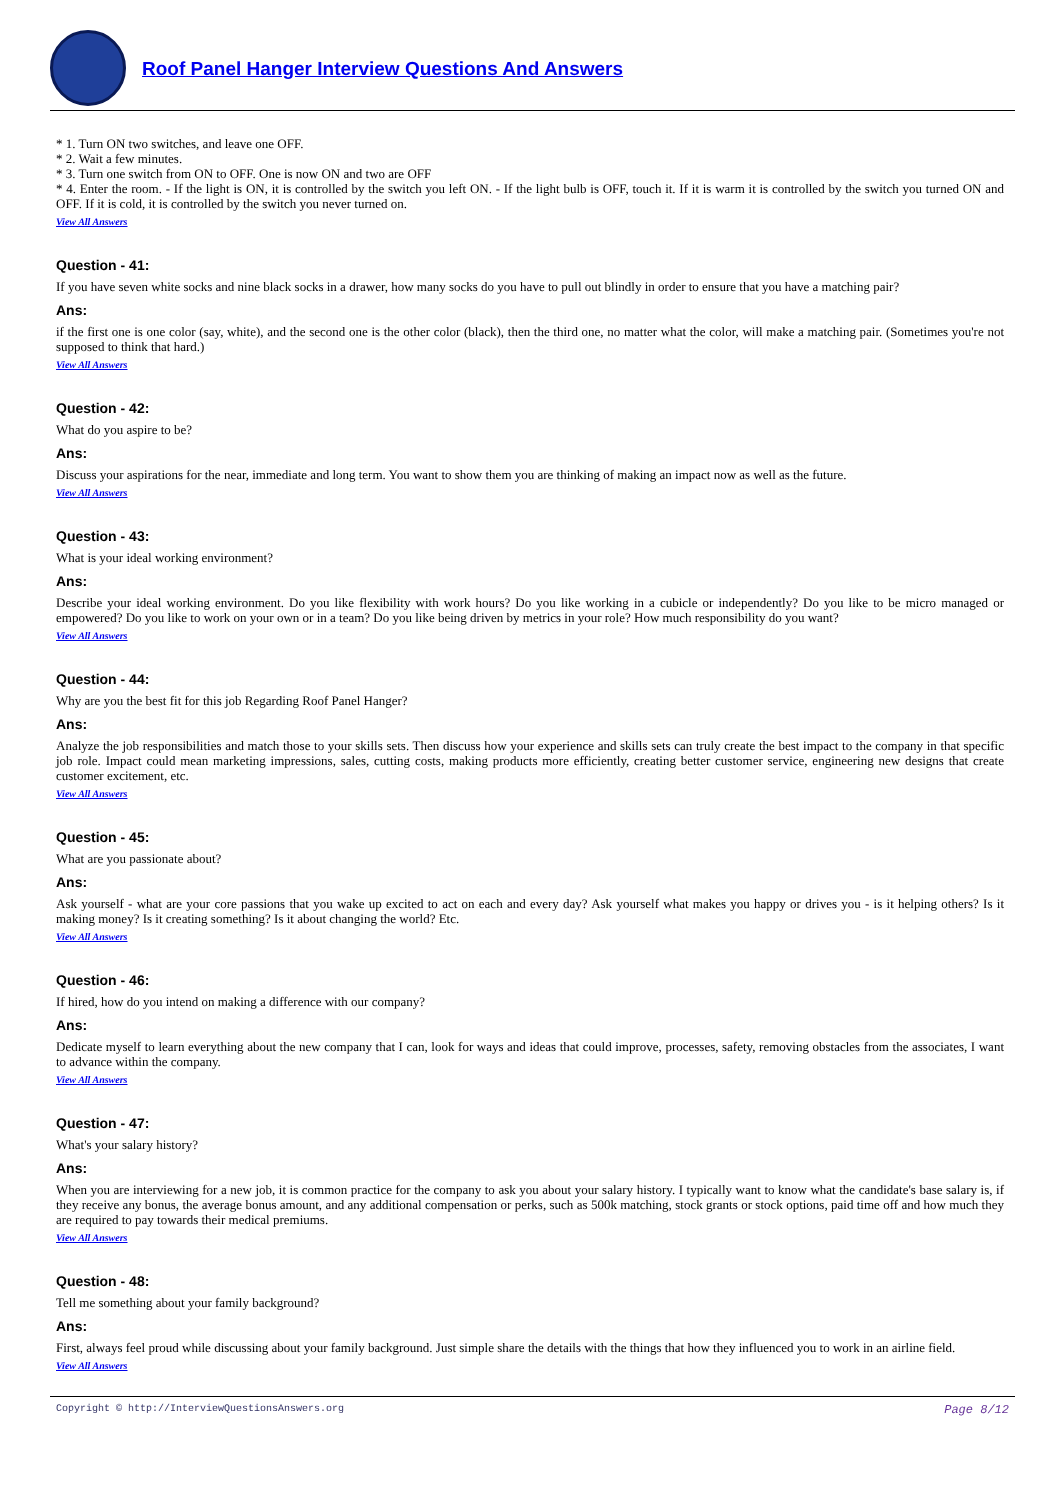Roof Panel Hanger Interview Questions And Answers
* 1. Turn ON two switches, and leave one OFF.
* 2. Wait a few minutes.
* 3. Turn one switch from ON to OFF. One is now ON and two are OFF
* 4. Enter the room. - If the light is ON, it is controlled by the switch you left ON. - If the light bulb is OFF, touch it. If it is warm it is controlled by the switch you turned ON and OFF. If it is cold, it is controlled by the switch you never turned on.
View All Answers
Question - 41:
If you have seven white socks and nine black socks in a drawer, how many socks do you have to pull out blindly in order to ensure that you have a matching pair?
Ans:
if the first one is one color (say, white), and the second one is the other color (black), then the third one, no matter what the color, will make a matching pair. (Sometimes you're not supposed to think that hard.)
View All Answers
Question - 42:
What do you aspire to be?
Ans:
Discuss your aspirations for the near, immediate and long term. You want to show them you are thinking of making an impact now as well as the future.
View All Answers
Question - 43:
What is your ideal working environment?
Ans:
Describe your ideal working environment. Do you like flexibility with work hours? Do you like working in a cubicle or independently? Do you like to be micro managed or empowered? Do you like to work on your own or in a team? Do you like being driven by metrics in your role? How much responsibility do you want?
View All Answers
Question - 44:
Why are you the best fit for this job Regarding Roof Panel Hanger?
Ans:
Analyze the job responsibilities and match those to your skills sets. Then discuss how your experience and skills sets can truly create the best impact to the company in that specific job role. Impact could mean marketing impressions, sales, cutting costs, making products more efficiently, creating better customer service, engineering new designs that create customer excitement, etc.
View All Answers
Question - 45:
What are you passionate about?
Ans:
Ask yourself - what are your core passions that you wake up excited to act on each and every day? Ask yourself what makes you happy or drives you - is it helping others? Is it making money? Is it creating something? Is it about changing the world? Etc.
View All Answers
Question - 46:
If hired, how do you intend on making a difference with our company?
Ans:
Dedicate myself to learn everything about the new company that I can, look for ways and ideas that could improve, processes, safety, removing obstacles from the associates, I want to advance within the company.
View All Answers
Question - 47:
What's your salary history?
Ans:
When you are interviewing for a new job, it is common practice for the company to ask you about your salary history. I typically want to know what the candidate's base salary is, if they receive any bonus, the average bonus amount, and any additional compensation or perks, such as 500k matching, stock grants or stock options, paid time off and how much they are required to pay towards their medical premiums.
View All Answers
Question - 48:
Tell me something about your family background?
Ans:
First, always feel proud while discussing about your family background. Just simple share the details with the things that how they influenced you to work in an airline field.
View All Answers
Copyright © http://InterviewQuestionsAnswers.org Page 8/12